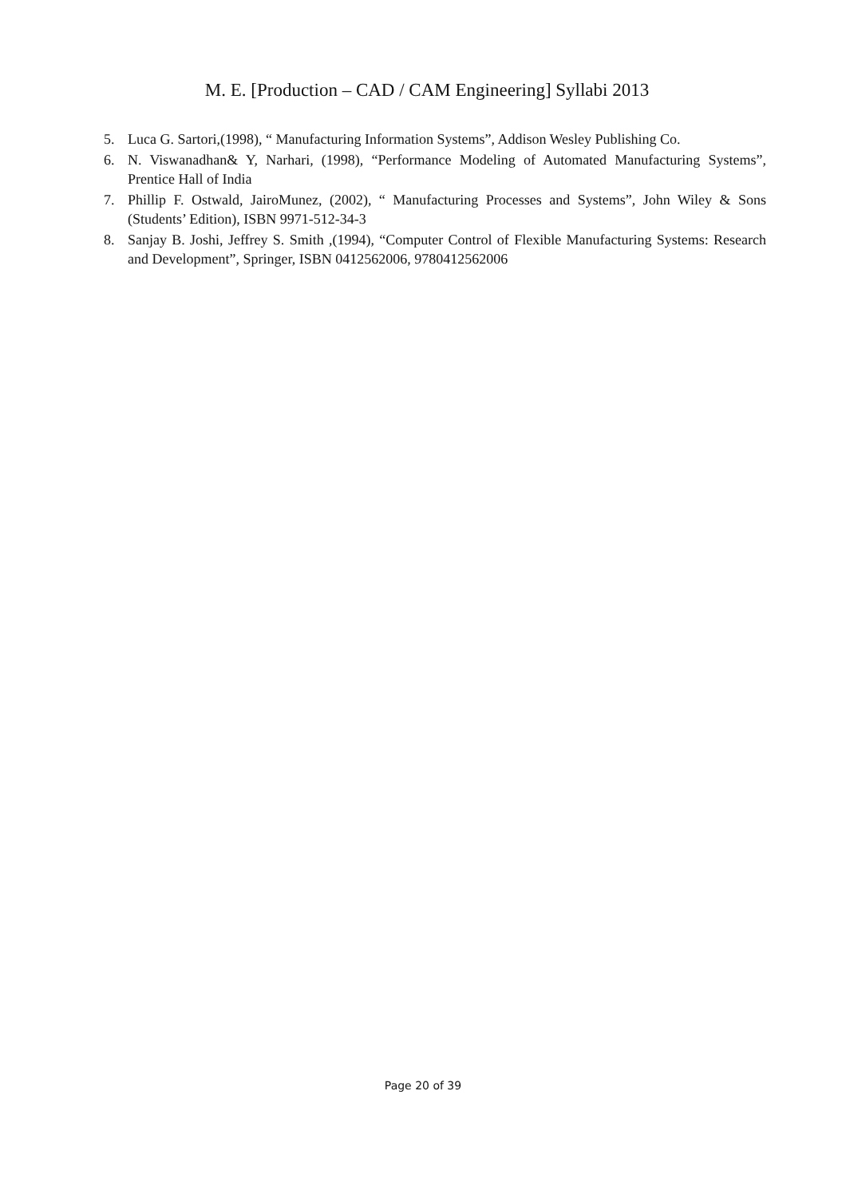M. E. [Production – CAD / CAM Engineering] Syllabi 2013
5. Luca G. Sartori,(1998), “ Manufacturing Information Systems”, Addison Wesley Publishing Co.
6. N. Viswanadhan& Y, Narhari, (1998), “Performance Modeling of Automated Manufacturing Systems”, Prentice Hall of India
7. Phillip F. Ostwald, JairoMunez, (2002), “ Manufacturing Processes and Systems”, John Wiley & Sons (Students’ Edition), ISBN 9971-512-34-3
8. Sanjay B. Joshi, Jeffrey S. Smith ,(1994), “Computer Control of Flexible Manufacturing Systems: Research and Development”, Springer, ISBN 0412562006, 9780412562006
Page 20 of 39